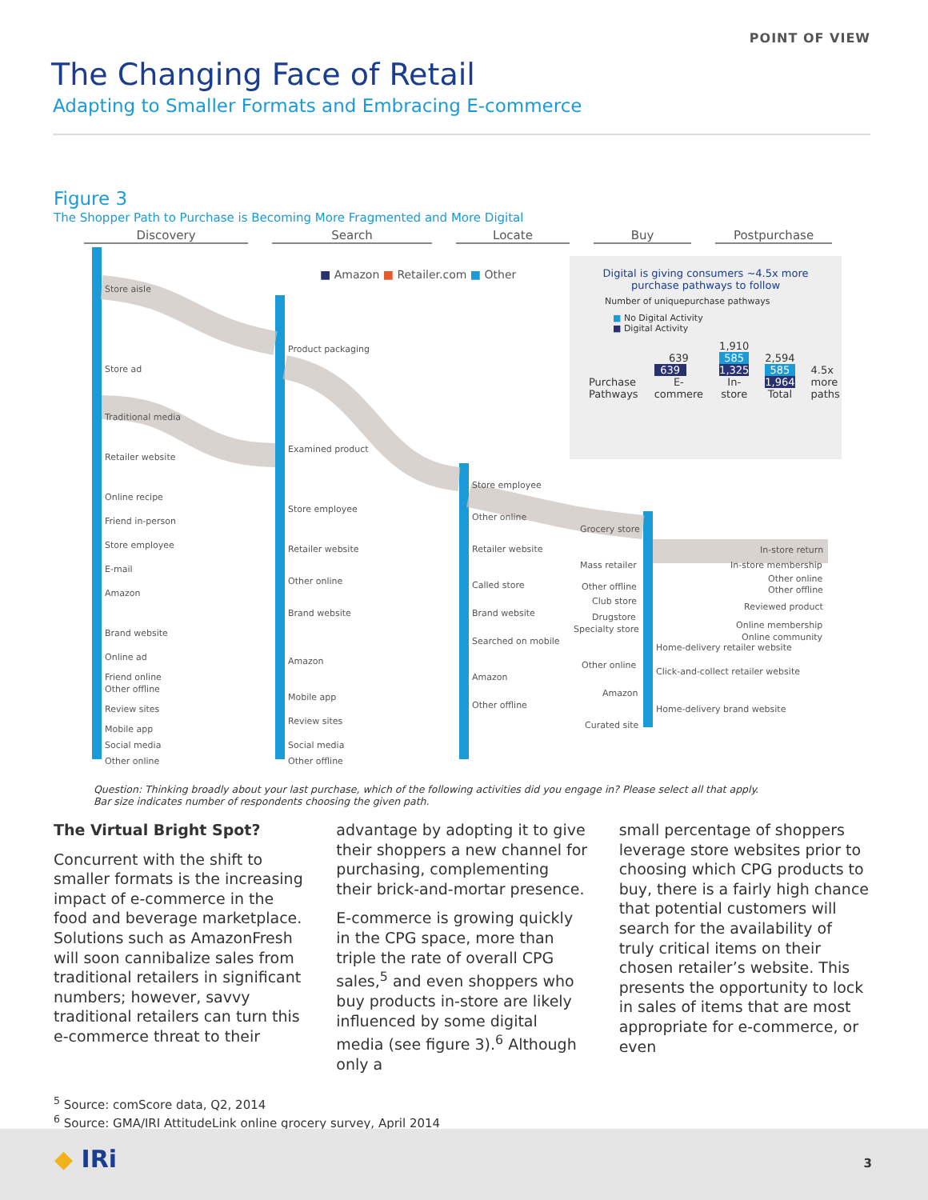POINT OF VIEW
The Changing Face of Retail
Adapting to Smaller Formats and Embracing E-commerce
Figure 3
The Shopper Path to Purchase is Becoming More Fragmented and More Digital
Discovery Search Locate Buy Postpurchase
Store aisle
Store ad
Traditional media
Retailer website
Online recipe
Friend in-person
Store employee
E-mail
Amazon
Brand website
Online ad
Friend online
Other offline
Review sites
Mobile app
Social media
Other online
Product packaging
Examined product
Store employee
Retailer website
Other online
Brand website
Amazon
Mobile app
Review sites
Social media
Other offline
Store employee
Other online
Retailer website
Called store
Brand website
Searched on mobile
Amazon
Other offline
Grocery store
Mass retailer
Other offline
Club store
Drugstore
Specialty store
Other online
Amazon
Curated site
Home-delivery retailer website
Click-and-collect retailer website
Home-delivery brand website
In-store return
In-store membership
Other online
Other offline
Reviewed product
Online membership
Online community
■ Amazon ■ Retailer.com ■ Other
Digital is giving consumers ~4.5x more purchase pathways to follow
Number of uniquepurchase pathways
■ No Digital Activity
■ Digital Activity
Purchase Pathways
639
639
E-commere
1,910
585
1,325
In-store
2,594
585
1,964
Total
4.5x more paths
Question: Thinking broadly about your last purchase, which of the following activities did you engage in? Please select all that apply.
Bar size indicates number of respondents choosing the given path.
The Virtual Bright Spot?
Concurrent with the shift to smaller formats is the increasing impact of e-commerce in the food and beverage marketplace. Solutions such as AmazonFresh will soon cannibalize sales from traditional retailers in significant numbers; however, savvy traditional retailers can turn this e-commerce threat to their
advantage by adopting it to give their shoppers a new channel for purchasing, complementing their brick-and-mortar presence.
E-commerce is growing quickly in the CPG space, more than triple the rate of overall CPG sales,<sup>5</sup> and even shoppers who buy products in-store are likely influenced by some digital media (see figure 3).<sup>6</sup> Although only a
small percentage of shoppers leverage store websites prior to choosing which CPG products to buy, there is a fairly high chance that potential customers will search for the availability of truly critical items on their chosen retailer’s website. This presents the opportunity to lock in sales of items that are most appropriate for e-commerce, or even
<sup>5</sup> Source: comScore data, Q2, 2014
<sup>6</sup> Source: GMA/IRI AttitudeLink online grocery survey, April 2014
◆ IRi 3